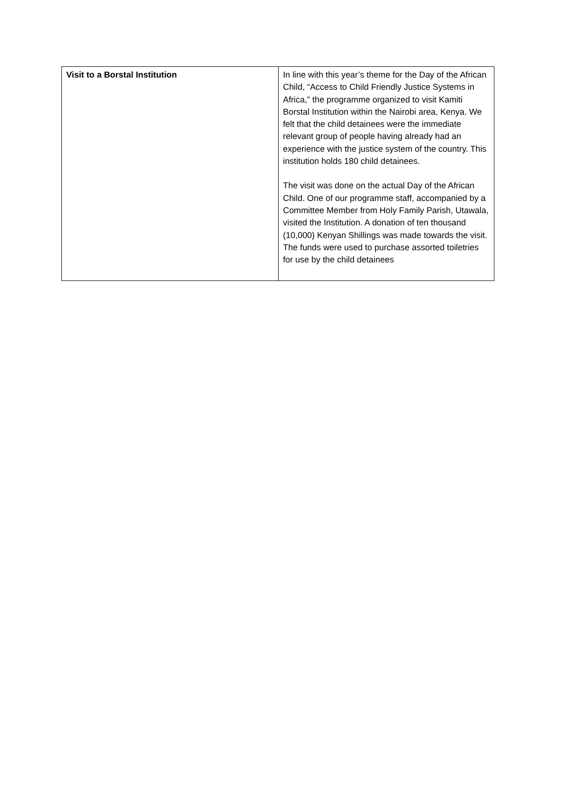| Visit to a Borstal Institution | In line with this year’s theme for the Day of the African Child, “Access to Child Friendly Justice Systems in Africa,” the programme organized to visit Kamiti Borstal Institution within the Nairobi area, Kenya. We felt that the child detainees were the immediate relevant group of people having already had an experience with the justice system of the country. This institution holds 180 child detainees. The visit was done on the actual Day of the African Child. One of our programme staff, accompanied by a Committee Member from Holy Family Parish, Utawala, visited the Institution. A donation of ten thousand (10,000) Kenyan Shillings was made towards the visit. The funds were used to purchase assorted toiletries for use by the child detainees |